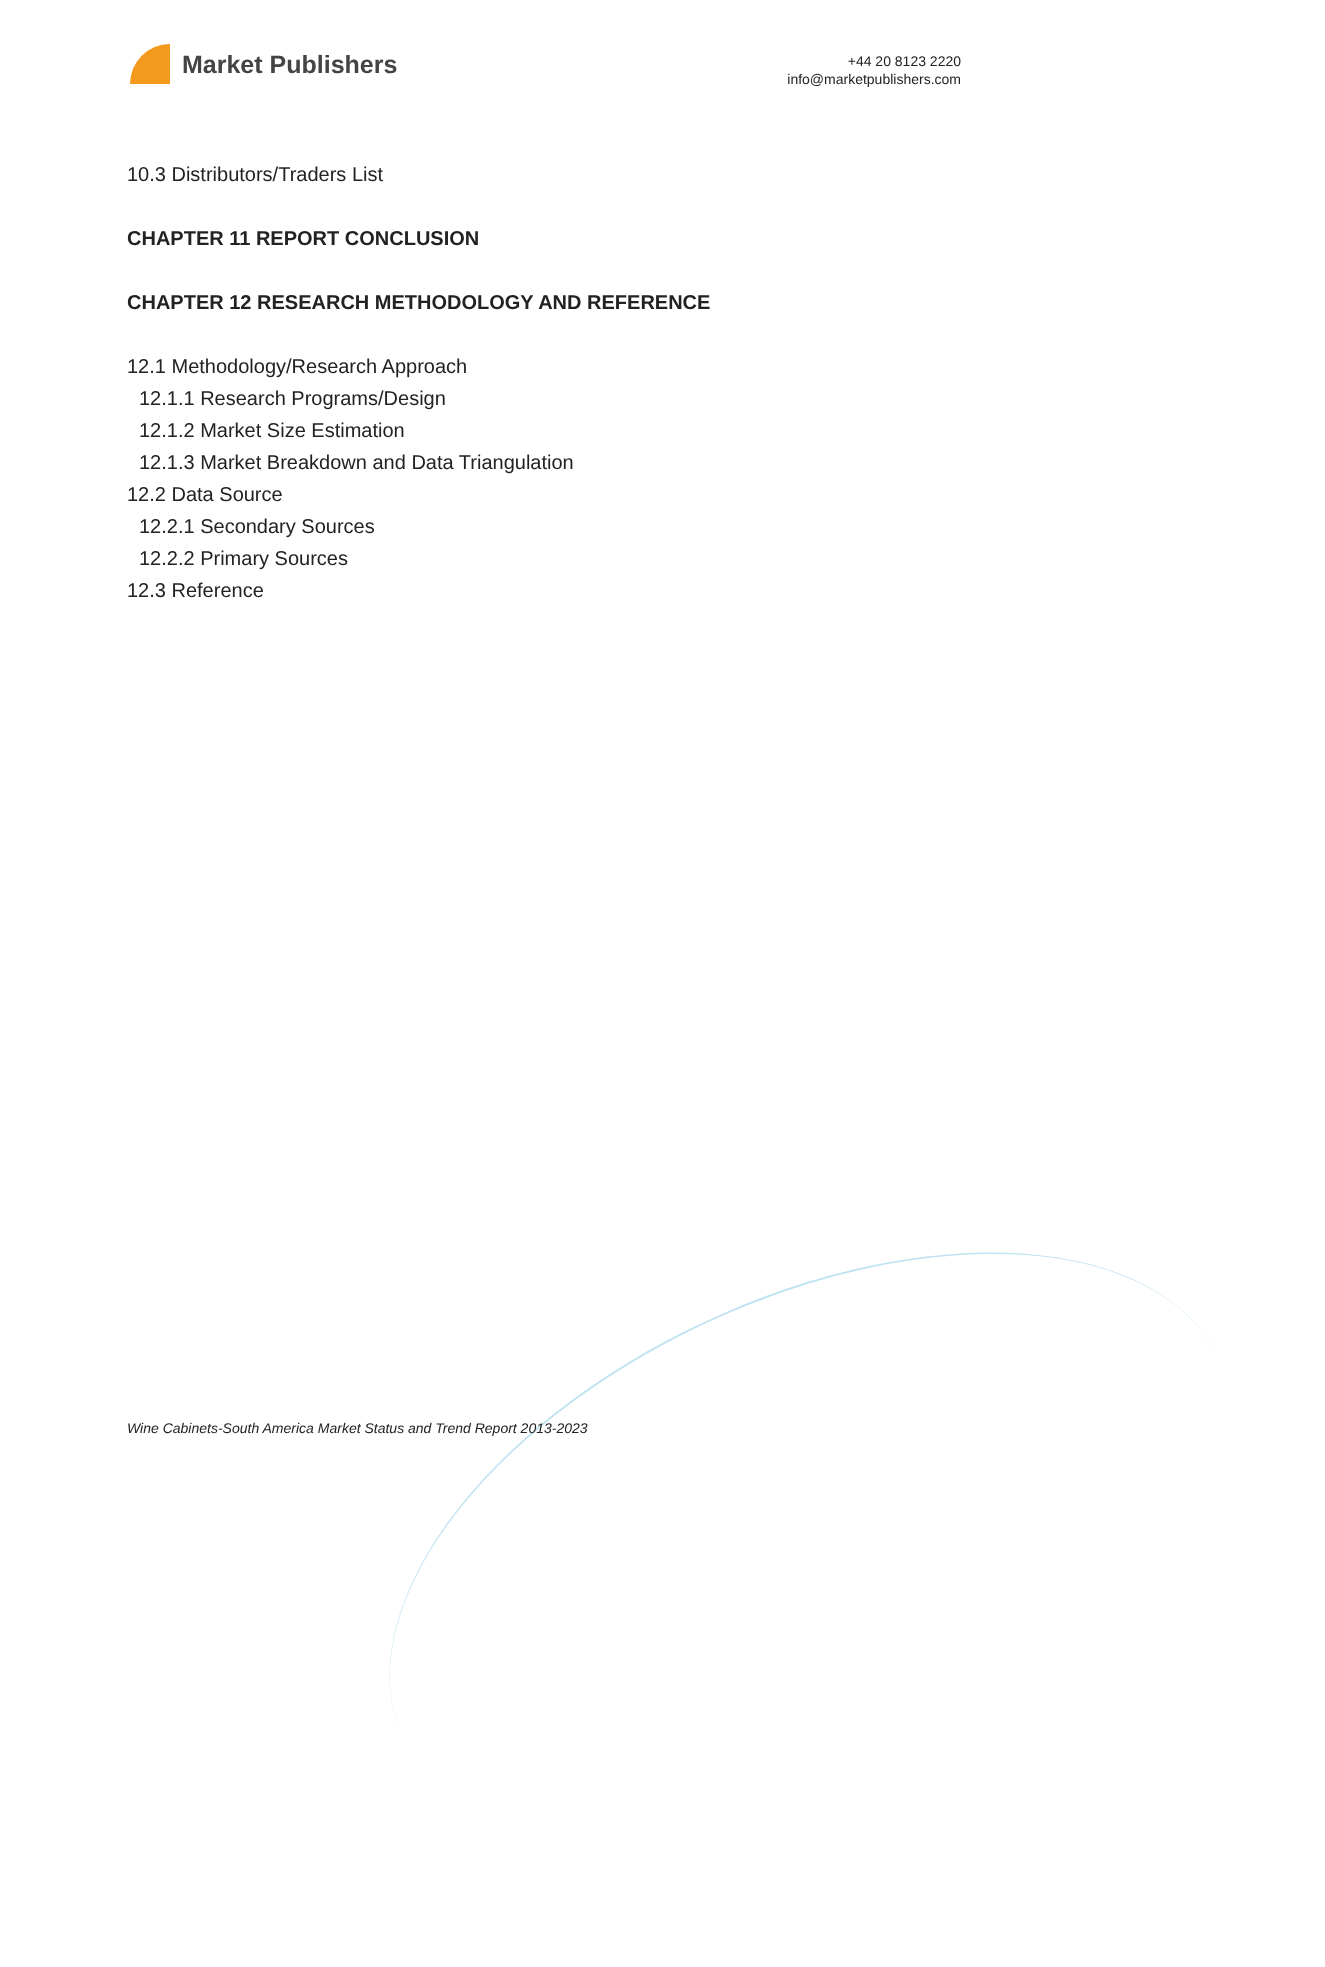Market Publishers
+44 20 8123 2220
info@marketpublishers.com
10.3 Distributors/Traders List
CHAPTER 11 REPORT CONCLUSION
CHAPTER 12 RESEARCH METHODOLOGY AND REFERENCE
12.1 Methodology/Research Approach
12.1.1 Research Programs/Design
12.1.2 Market Size Estimation
12.1.3 Market Breakdown and Data Triangulation
12.2 Data Source
12.2.1 Secondary Sources
12.2.2 Primary Sources
12.3 Reference
Wine Cabinets-South America Market Status and Trend Report 2013-2023